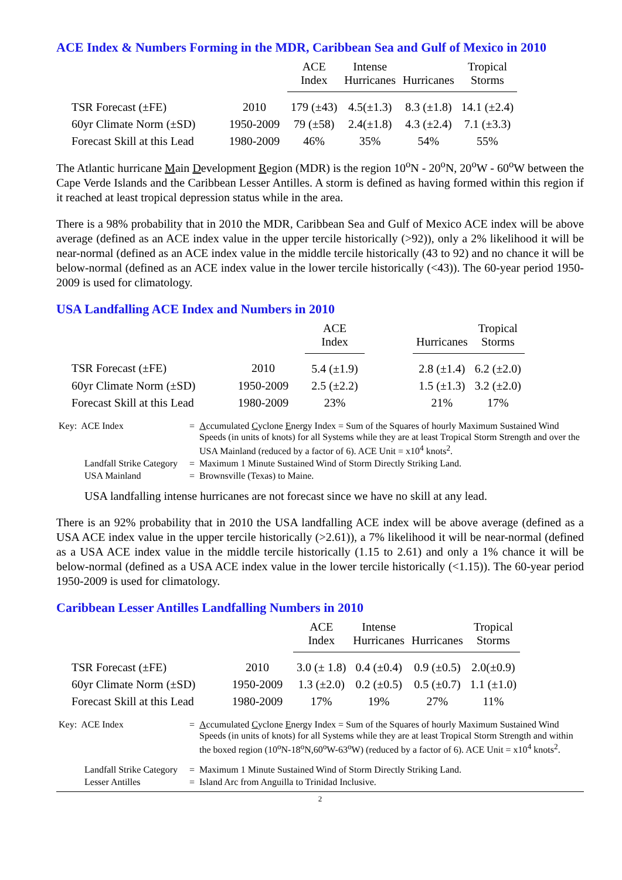ACE Index & Numbers Forming in the MDR, Caribbean Sea and Gulf of Mexico in 2010
| | | ACE Index | Intense Hurricanes | Hurricanes | Tropical Storms |
| --- | --- | --- | --- | --- | --- |
| TSR Forecast (±FE) | 2010 | 179 (±43) | 4.5(±1.3) | 8.3 (±1.8) | 14.1 (±2.4) |
| 60yr Climate Norm (±SD) | 1950-2009 | 79 (±58) | 2.4(±1.8) | 4.3 (±2.4) | 7.1 (±3.3) |
| Forecast Skill at this Lead | 1980-2009 | 46% | 35% | 54% | 55% |
The Atlantic hurricane Main Development Region (MDR) is the region 10<sup>o</sup>N - 20<sup>o</sup>N, 20<sup>o</sup>W - 60<sup>o</sup>W between the Cape Verde Islands and the Caribbean Lesser Antilles. A storm is defined as having formed within this region if it reached at least tropical depression status while in the area.
There is a 98% probability that in 2010 the MDR, Caribbean Sea and Gulf of Mexico ACE index will be above average (defined as an ACE index value in the upper tercile historically (>92)), only a 2% likelihood it will be near-normal (defined as an ACE index value in the middle tercile historically (43 to 92) and no chance it will be below-normal (defined as an ACE index value in the lower tercile historically (<43)). The 60-year period 1950-2009 is used for climatology.
USA Landfalling ACE Index and Numbers in 2010
| | | ACE Index | | Hurricanes | Tropical Storms |
| --- | --- | --- | --- | --- | --- |
| TSR Forecast (±FE) | 2010 | 5.4 (±1.9) | | 2.8 (±1.4) | 6.2 (±2.0) |
| 60yr Climate Norm (±SD) | 1950-2009 | 2.5 (±2.2) | | 1.5 (±1.3) | 3.2 (±2.0) |
| Forecast Skill at this Lead | 1980-2009 | 23% | | 21% | 17% |
| Key: ACE Index | = | A ccumulated C yclone E nergy Index = Sum of the Squares of hourly Maximum Sustained Wind Speeds (in units of knots) for all Systems while they are at least Tropical Storm Strength and over the USA Mainland (reduced by a factor of 6). ACE Unit = x10<sup>4</sup> knots<sup>2</sup>. |
| Landfall Strike Category | = | Maximum 1 Minute Sustained Wind of Storm Directly Striking Land. |
| USA Mainland | = | Brownsville (Texas) to Maine. |
USA landfalling intense hurricanes are not forecast since we have no skill at any lead.
There is an 92% probability that in 2010 the USA landfalling ACE index will be above average (defined as a USA ACE index value in the upper tercile historically (>2.61)), a 7% likelihood it will be near-normal (defined as a USA ACE index value in the middle tercile historically (1.15 to 2.61) and only a 1% chance it will be below-normal (defined as a USA ACE index value in the lower tercile historically (<1.15)). The 60-year period 1950-2009 is used for climatology.
Caribbean Lesser Antilles Landfalling Numbers in 2010
| | | ACE Index | Intense Hurricanes | Hurricanes | Tropical Storms |
| --- | --- | --- | --- | --- | --- |
| TSR Forecast (±FE) | 2010 | 3.0 (± 1.8) | 0.4 (±0.4) | 0.9 (±0.5) | 2.0(±0.9) |
| 60yr Climate Norm (±SD) | 1950-2009 | 1.3 (±2.0) | 0.2 (±0.5) | 0.5 (±0.7) | 1.1 (±1.0) |
| Forecast Skill at this Lead | 1980-2009 | 17% | 19% | 27% | 11% |
| Key: ACE Index | = | A ccumulated C yclone E nergy Index = Sum of the Squares of hourly Maximum Sustained Wind Speeds (in units of knots) for all Systems while they are at least Tropical Storm Strength and within the boxed region (10<sup>o</sup>N-18<sup>o</sup>N,60<sup>o</sup>W-63<sup>o</sup>W) (reduced by a factor of 6). ACE Unit = x10<sup>4</sup> knots<sup>2</sup>. |
| Landfall Strike Category | = | Maximum 1 Minute Sustained Wind of Storm Directly Striking Land. |
| Lesser Antilles | = | Island Arc from Anguilla to Trinidad Inclusive. |
2